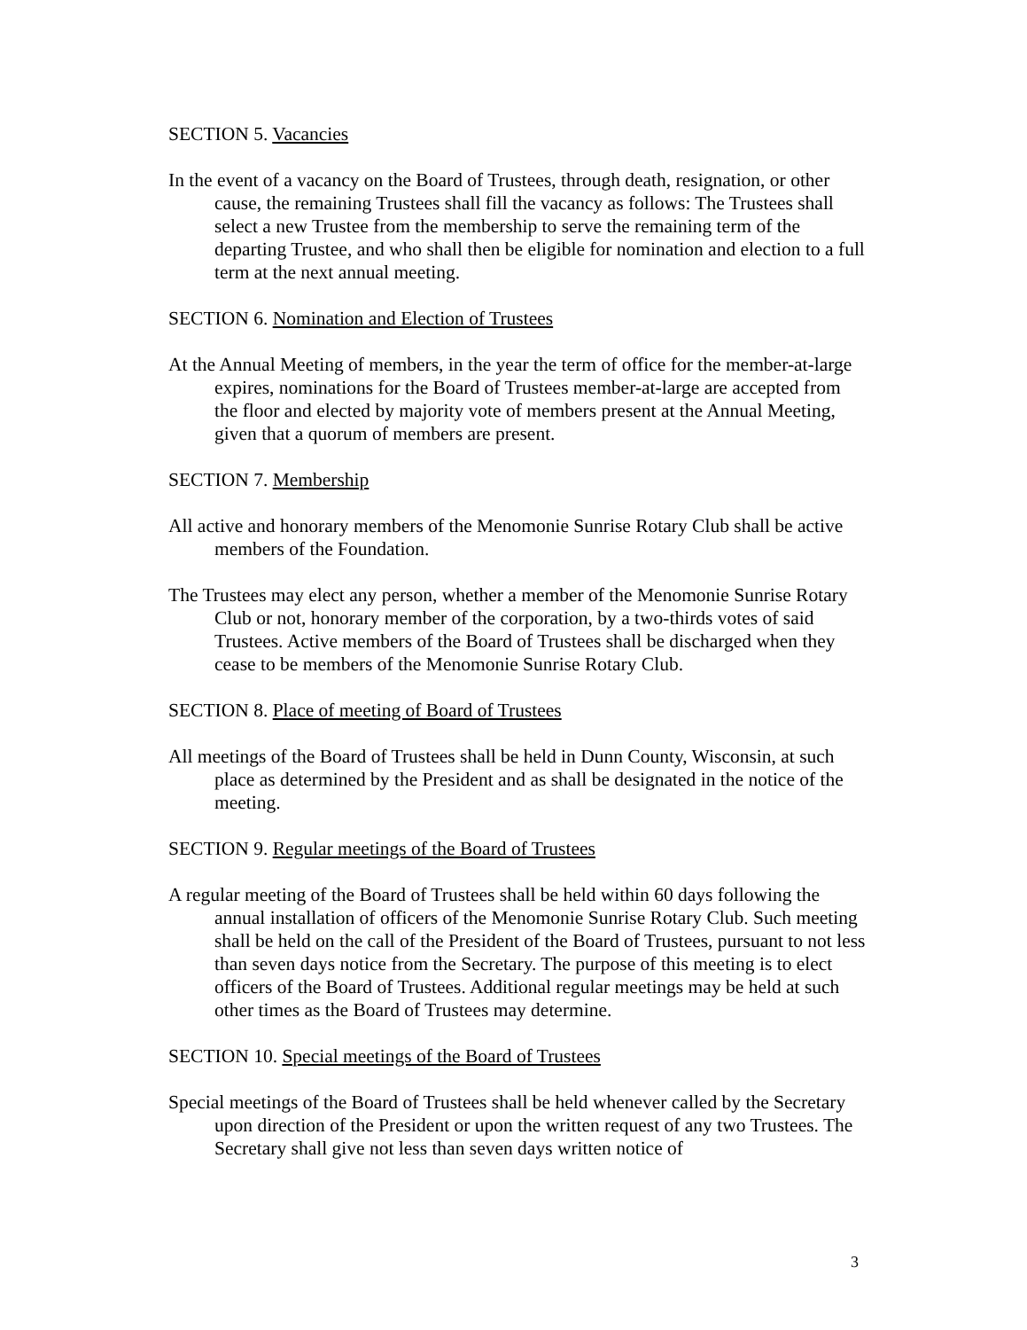SECTION 5. Vacancies
In the event of a vacancy on the Board of Trustees, through death, resignation, or other cause, the remaining Trustees shall fill the vacancy as follows: The Trustees shall select a new Trustee from the membership to serve the remaining term of the departing Trustee, and who shall then be eligible for nomination and election to a full term at the next annual meeting.
SECTION 6. Nomination and Election of Trustees
At the Annual Meeting of members, in the year the term of office for the member-at-large expires, nominations for the Board of Trustees member-at-large are accepted from the floor and elected by majority vote of members present at the Annual Meeting, given that a quorum of members are present.
SECTION 7. Membership
All active and honorary members of the Menomonie Sunrise Rotary Club shall be active members of the Foundation.
The Trustees may elect any person, whether a member of the Menomonie Sunrise Rotary Club or not, honorary member of the corporation, by a two-thirds votes of said Trustees. Active members of the Board of Trustees shall be discharged when they cease to be members of the Menomonie Sunrise Rotary Club.
SECTION 8. Place of meeting of Board of Trustees
All meetings of the Board of Trustees shall be held in Dunn County, Wisconsin, at such place as determined by the President and as shall be designated in the notice of the meeting.
SECTION 9. Regular meetings of the Board of Trustees
A regular meeting of the Board of Trustees shall be held within 60 days following the annual installation of officers of the Menomonie Sunrise Rotary Club. Such meeting shall be held on the call of the President of the Board of Trustees, pursuant to not less than seven days notice from the Secretary. The purpose of this meeting is to elect officers of the Board of Trustees. Additional regular meetings may be held at such other times as the Board of Trustees may determine.
SECTION 10. Special meetings of the Board of Trustees
Special meetings of the Board of Trustees shall be held whenever called by the Secretary upon direction of the President or upon the written request of any two Trustees. The Secretary shall give not less than seven days written notice of
3